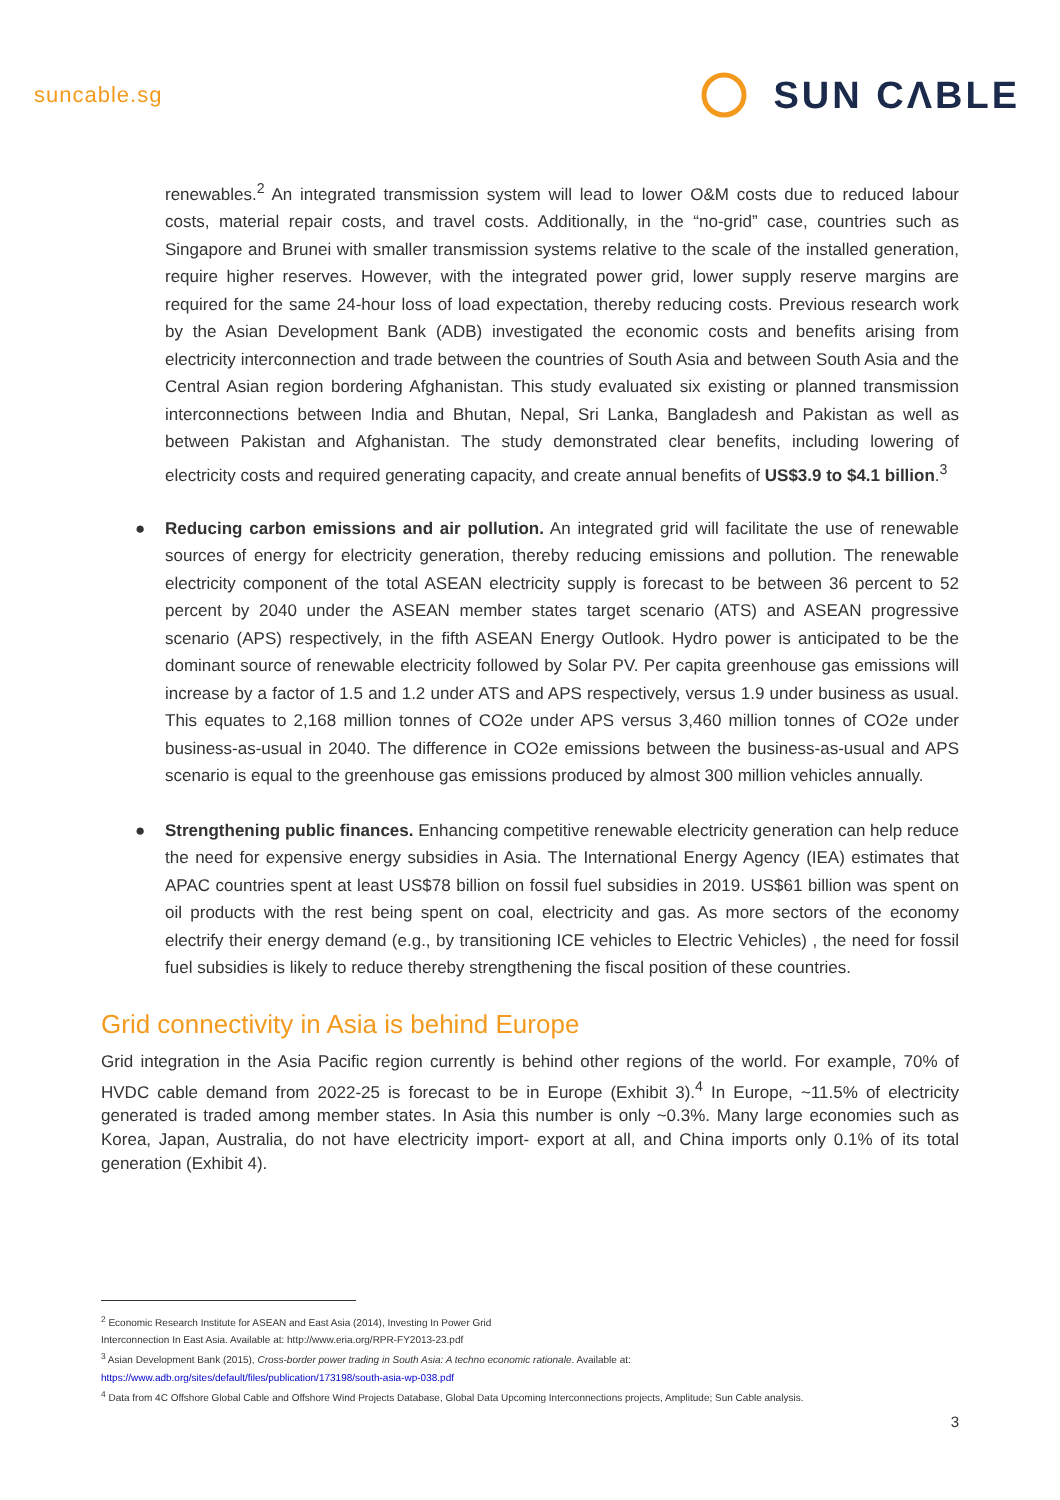suncable.sg
SUN CΛBLE
renewables.<sup>2</sup> An integrated transmission system will lead to lower O&M costs due to reduced labour costs, material repair costs, and travel costs. Additionally, in the “no-grid” case, countries such as Singapore and Brunei with smaller transmission systems relative to the scale of the installed generation, require higher reserves. However, with the integrated power grid, lower supply reserve margins are required for the same 24-hour loss of load expectation, thereby reducing costs. Previous research work by the Asian Development Bank (ADB) investigated the economic costs and benefits arising from electricity interconnection and trade between the countries of South Asia and between South Asia and the Central Asian region bordering Afghanistan. This study evaluated six existing or planned transmission interconnections between India and Bhutan, Nepal, Sri Lanka, Bangladesh and Pakistan as well as between Pakistan and Afghanistan. The study demonstrated clear benefits, including lowering of electricity costs and required generating capacity, and create annual benefits of US$3.9 to $4.1 billion.<sup>3</sup>
● Reducing carbon emissions and air pollution. An integrated grid will facilitate the use of renewable sources of energy for electricity generation, thereby reducing emissions and pollution. The renewable electricity component of the total ASEAN electricity supply is forecast to be between 36 percent to 52 percent by 2040 under the ASEAN member states target scenario (ATS) and ASEAN progressive scenario (APS) respectively, in the fifth ASEAN Energy Outlook. Hydro power is anticipated to be the dominant source of renewable electricity followed by Solar PV. Per capita greenhouse gas emissions will increase by a factor of 1.5 and 1.2 under ATS and APS respectively, versus 1.9 under business as usual. This equates to 2,168 million tonnes of CO2e under APS versus 3,460 million tonnes of CO2e under business-as-usual in 2040. The difference in CO2e emissions between the business-as-usual and APS scenario is equal to the greenhouse gas emissions produced by almost 300 million vehicles annually.
● Strengthening public finances. Enhancing competitive renewable electricity generation can help reduce the need for expensive energy subsidies in Asia. The International Energy Agency (IEA) estimates that APAC countries spent at least US$78 billion on fossil fuel subsidies in 2019. US$61 billion was spent on oil products with the rest being spent on coal, electricity and gas. As more sectors of the economy electrify their energy demand (e.g., by transitioning ICE vehicles to Electric Vehicles) , the need for fossil fuel subsidies is likely to reduce thereby strengthening the fiscal position of these countries.
Grid connectivity in Asia is behind Europe
Grid integration in the Asia Pacific region currently is behind other regions of the world. For example, 70% of HVDC cable demand from 2022-25 is forecast to be in Europe (Exhibit 3).<sup>4</sup> In Europe, ~11.5% of electricity generated is traded among member states. In Asia this number is only ~0.3%. Many large economies such as Korea, Japan, Australia, do not have electricity import- export at all, and China imports only 0.1% of its total generation (Exhibit 4).
<sup>2</sup> Economic Research Institute for ASEAN and East Asia (2014), Investing In Power Grid
Interconnection In East Asia. Available at: http://www.eria.org/RPR-FY2013-23.pdf
<sup>3</sup> Asian Development Bank (2015), Cross-border power trading in South Asia: A techno economic rationale. Available at:
https://www.adb.org/sites/default/files/publication/173198/south-asia-wp-038.pdf
<sup>4</sup> Data from 4C Offshore Global Cable and Offshore Wind Projects Database, Global Data Upcoming Interconnections projects, Amplitude; Sun Cable analysis.
3